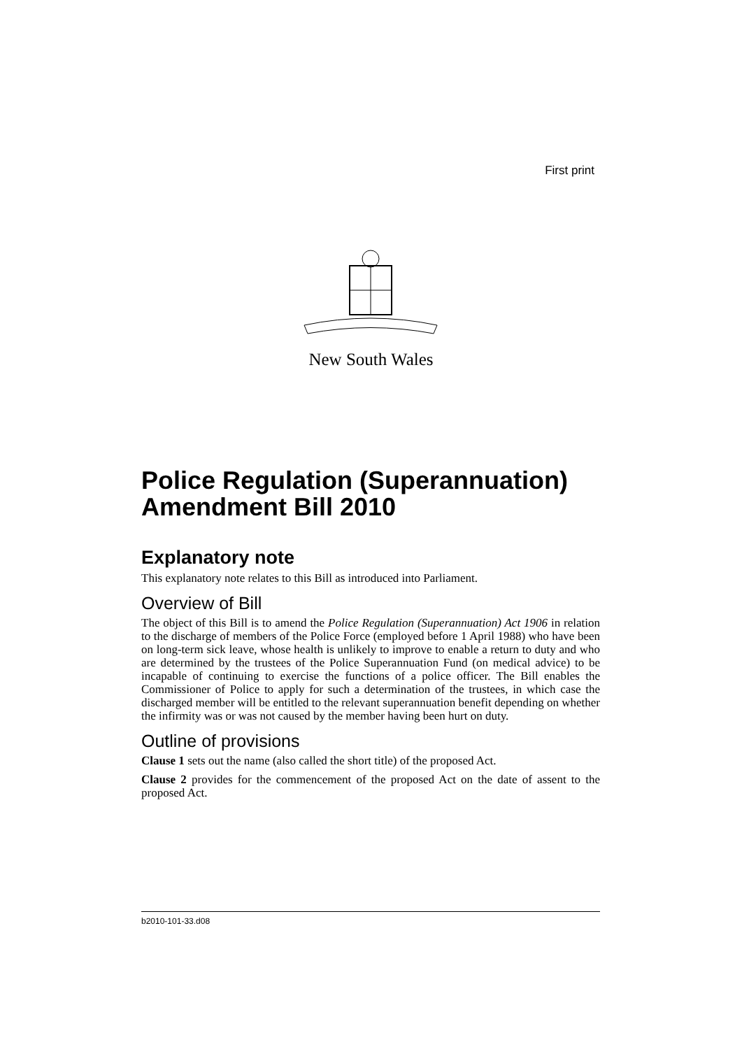First print
New South Wales
Police Regulation (Superannuation) Amendment Bill 2010
Explanatory note
This explanatory note relates to this Bill as introduced into Parliament.
Overview of Bill
The object of this Bill is to amend the Police Regulation (Superannuation) Act 1906 in relation to the discharge of members of the Police Force (employed before 1 April 1988) who have been on long-term sick leave, whose health is unlikely to improve to enable a return to duty and who are determined by the trustees of the Police Superannuation Fund (on medical advice) to be incapable of continuing to exercise the functions of a police officer. The Bill enables the Commissioner of Police to apply for such a determination of the trustees, in which case the discharged member will be entitled to the relevant superannuation benefit depending on whether the infirmity was or was not caused by the member having been hurt on duty.
Outline of provisions
Clause 1 sets out the name (also called the short title) of the proposed Act.
Clause 2 provides for the commencement of the proposed Act on the date of assent to the proposed Act.
b2010-101-33.d08